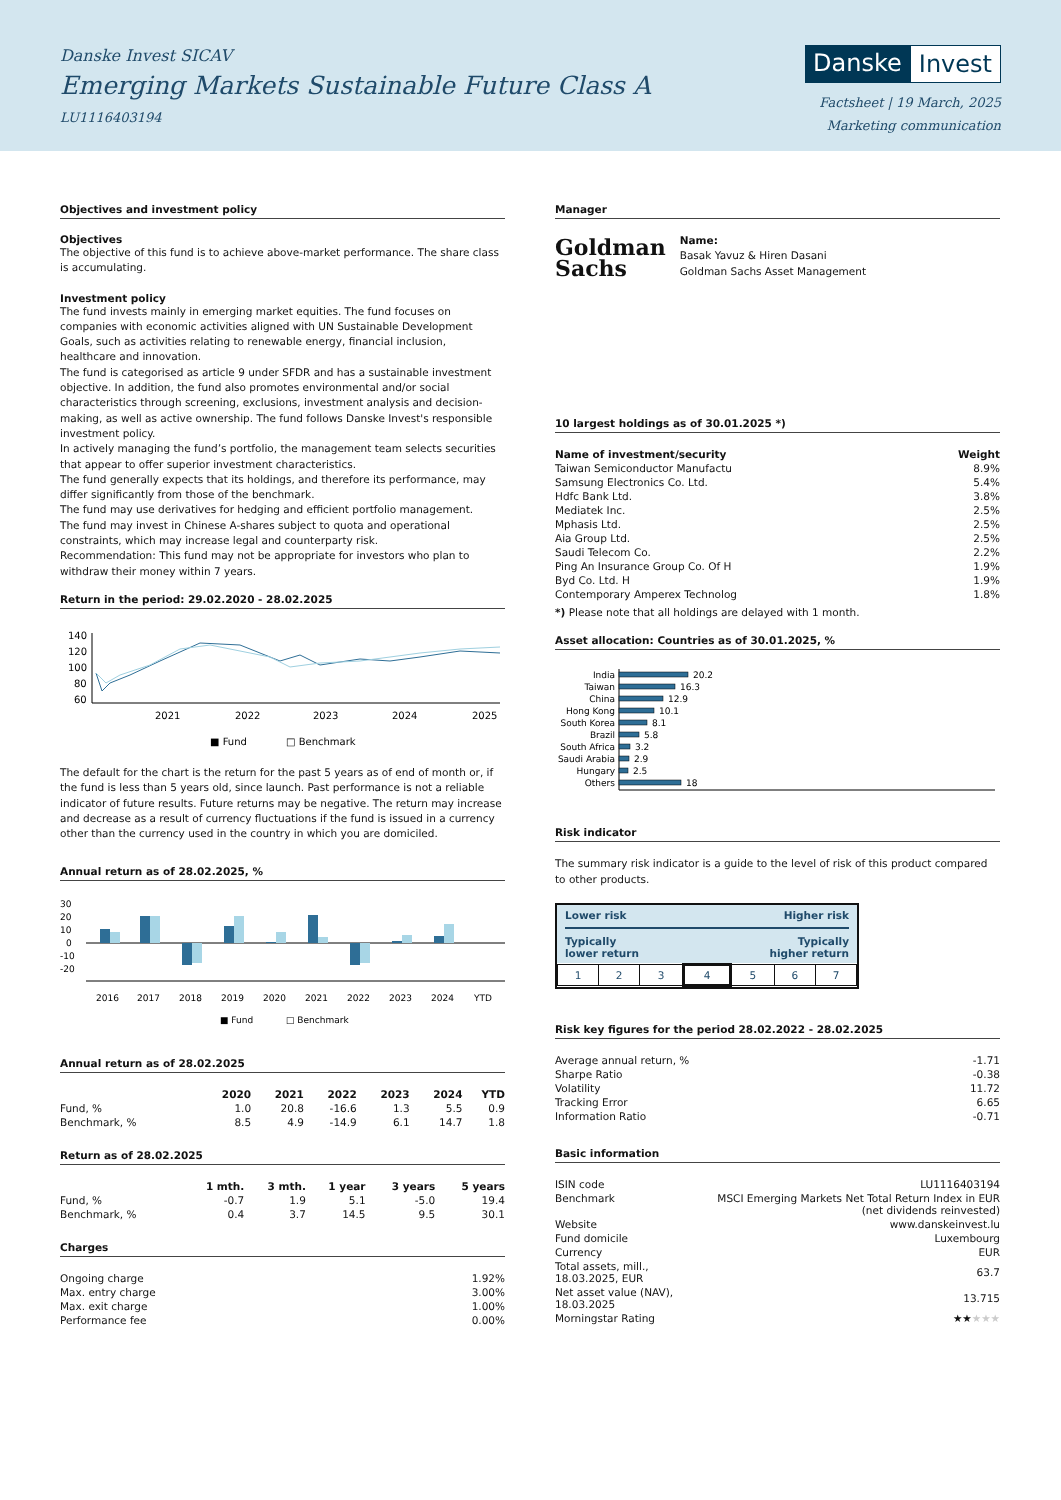Danske Invest SICAV
Emerging Markets Sustainable Future Class A
LU1116403194
Danske Invest
Factsheet | 19 March, 2025
Marketing communication
Objectives and investment policy
Objectives
The objective of this fund is to achieve above-market performance. The share class is accumulating.
Investment policy
The fund invests mainly in emerging market equities. The fund focuses on companies with economic activities aligned with UN Sustainable Development Goals, such as activities relating to renewable energy, financial inclusion, healthcare and innovation.
The fund is categorised as article 9 under SFDR and has a sustainable investment objective. In addition, the fund also promotes environmental and/or social characteristics through screening, exclusions, investment analysis and decision-making, as well as active ownership. The fund follows Danske Invest's responsible investment policy.
In actively managing the fund’s portfolio, the management team selects securities that appear to offer superior investment characteristics.
The fund generally expects that its holdings, and therefore its performance, may differ significantly from those of the benchmark.
The fund may use derivatives for hedging and efficient portfolio management.
The fund may invest in Chinese A-shares subject to quota and operational constraints, which may increase legal and counterparty risk.
Recommendation: This fund may not be appropriate for investors who plan to withdraw their money within 7 years.
Return in the period: 29.02.2020 - 28.02.2025
140
120
100
80
60
2021
2022
2023
2024
2025
■ Fund
□ Benchmark
The default for the chart is the return for the past 5 years as of end of month or, if the fund is less than 5 years old, since launch. Past performance is not a reliable indicator of future results. Future returns may be negative. The return may increase and decrease as a result of currency fluctuations if the fund is issued in a currency other than the currency used in the country in which you are domiciled.
Annual return as of 28.02.2025, %
30
20
10
0
-10
-20
2016
2017
2018
2019
2020
2021
2022
2023
2024
YTD
■ Fund
□ Benchmark
Annual return as of 28.02.2025
| | 2020 | 2021 | 2022 | 2023 | 2024 | YTD |
| --- | --- | --- | --- | --- | --- | --- |
| Fund, % | 1.0 | 20.8 | -16.6 | 1.3 | 5.5 | 0.9 |
| Benchmark, % | 8.5 | 4.9 | -14.9 | 6.1 | 14.7 | 1.8 |
Return as of 28.02.2025
| | 1 mth. | 3 mth. | 1 year | 3 years | 5 years |
| --- | --- | --- | --- | --- | --- |
| Fund, % | -0.7 | 1.9 | 5.1 | -5.0 | 19.4 |
| Benchmark, % | 0.4 | 3.7 | 14.5 | 9.5 | 30.1 |
Charges
| Ongoing charge | 1.92% |
| Max. entry charge | 3.00% |
| Max. exit charge | 1.00% |
| Performance fee | 0.00% |
Manager
Goldman
Sachs
Name:
Basak Yavuz & Hiren Dasani
Goldman Sachs Asset Management
10 largest holdings as of 30.01.2025 *)
| Name of investment/security | Weight |
| --- | --- |
| Taiwan Semiconductor Manufactu | 8.9% |
| Samsung Electronics Co. Ltd. | 5.4% |
| Hdfc Bank Ltd. | 3.8% |
| Mediatek Inc. | 2.5% |
| Mphasis Ltd. | 2.5% |
| Aia Group Ltd. | 2.5% |
| Saudi Telecom Co. | 2.2% |
| Ping An Insurance Group Co. Of H | 1.9% |
| Byd Co. Ltd. H | 1.9% |
| Contemporary Amperex Technolog | 1.8% |
*) Please note that all holdings are delayed with 1 month.
Asset allocation: Countries as of 30.01.2025, %
India
Taiwan
China
Hong Kong
South Korea
Brazil
South Africa
Saudi Arabia
Hungary
Others
20.2
16.3
12.9
10.1
8.1
5.8
3.2
2.9
2.5
18
Risk indicator
The summary risk indicator is a guide to the level of risk of this product compared to other products.
Lower risk Higher risk
Typically
lower return Typically
higher return
| 1 | 2 | 3 | 4 | 5 | 6 | 7 |
Risk key figures for the period 28.02.2022 - 28.02.2025
| Average annual return, % | -1.71 |
| Sharpe Ratio | -0.38 |
| Volatility | 11.72 |
| Tracking Error | 6.65 |
| Information Ratio | -0.71 |
Basic information
| ISIN code | LU1116403194 |
| Benchmark | MSCI Emerging Markets Net Total Return Index in EUR (net dividends reinvested) |
| Website | www.danskeinvest.lu |
| Fund domicile | Luxembourg |
| Currency | EUR |
| Total assets, mill., 18.03.2025, EUR | 63.7 |
| Net asset value (NAV), 18.03.2025 | 13.715 |
| Morningstar Rating | ★★ ★★★ |